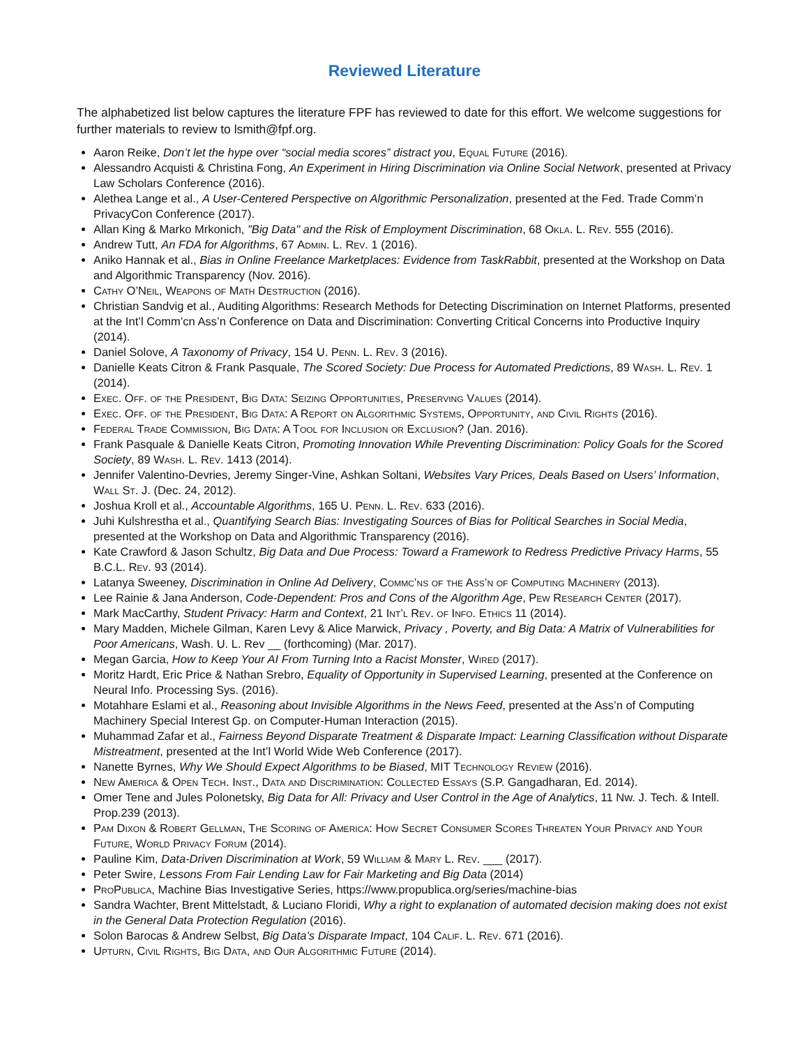Reviewed Literature
The alphabetized list below captures the literature FPF has reviewed to date for this effort. We welcome suggestions for further materials to review to lsmith@fpf.org.
Aaron Reike, Don’t let the hype over “social media scores” distract you, Equal Future (2016).
Alessandro Acquisti & Christina Fong, An Experiment in Hiring Discrimination via Online Social Network, presented at Privacy Law Scholars Conference (2016).
Alethea Lange et al., A User-Centered Perspective on Algorithmic Personalization, presented at the Fed. Trade Comm’n PrivacyCon Conference (2017).
Allan King & Marko Mrkonich, "Big Data" and the Risk of Employment Discrimination, 68 Okla. L. Rev. 555 (2016).
Andrew Tutt, An FDA for Algorithms, 67 Admin. L. Rev. 1 (2016).
Aniko Hannak et al., Bias in Online Freelance Marketplaces: Evidence from TaskRabbit, presented at the Workshop on Data and Algorithmic Transparency (Nov. 2016).
Cathy O’Neil, Weapons of Math Destruction (2016).
Christian Sandvig et al., Auditing Algorithms: Research Methods for Detecting Discrimination on Internet Platforms, presented at the Int’l Comm’cn Ass’n Conference on Data and Discrimination: Converting Critical Concerns into Productive Inquiry (2014).
Daniel Solove, A Taxonomy of Privacy, 154 U. Penn. L. Rev. 3 (2016).
Danielle Keats Citron & Frank Pasquale, The Scored Society: Due Process for Automated Predictions, 89 Wash. L. Rev. 1 (2014).
Exec. Off. of the President, Big Data: Seizing Opportunities, Preserving Values (2014).
Exec. Off. of the President, Big Data: A Report on Algorithmic Systems, Opportunity, and Civil Rights (2016).
Federal Trade Commission, Big Data: A Tool for Inclusion or Exclusion? (Jan. 2016).
Frank Pasquale & Danielle Keats Citron, Promoting Innovation While Preventing Discrimination: Policy Goals for the Scored Society, 89 Wash. L. Rev. 1413 (2014).
Jennifer Valentino-Devries, Jeremy Singer-Vine, Ashkan Soltani, Websites Vary Prices, Deals Based on Users’ Information, Wall St. J. (Dec. 24, 2012).
Joshua Kroll et al., Accountable Algorithms, 165 U. Penn. L. Rev. 633 (2016).
Juhi Kulshrestha et al., Quantifying Search Bias: Investigating Sources of Bias for Political Searches in Social Media, presented at the Workshop on Data and Algorithmic Transparency (2016).
Kate Crawford & Jason Schultz, Big Data and Due Process: Toward a Framework to Redress Predictive Privacy Harms, 55 B.C.L. Rev. 93 (2014).
Latanya Sweeney, Discrimination in Online Ad Delivery, Commc’ns of the Ass’n of Computing Machinery (2013).
Lee Rainie & Jana Anderson, Code-Dependent: Pros and Cons of the Algorithm Age, Pew Research Center (2017).
Mark MacCarthy, Student Privacy: Harm and Context, 21 Int’l Rev. of Info. Ethics 11 (2014).
Mary Madden, Michele Gilman, Karen Levy & Alice Marwick, Privacy , Poverty, and Big Data: A Matrix of Vulnerabilities for Poor Americans, Wash. U. L. Rev __ (forthcoming) (Mar. 2017).
Megan Garcia, How to Keep Your AI From Turning Into a Racist Monster, Wired (2017).
Moritz Hardt, Eric Price & Nathan Srebro, Equality of Opportunity in Supervised Learning, presented at the Conference on Neural Info. Processing Sys. (2016).
Motahhare Eslami et al., Reasoning about Invisible Algorithms in the News Feed, presented at the Ass’n of Computing Machinery Special Interest Gp. on Computer-Human Interaction (2015).
Muhammad Zafar et al., Fairness Beyond Disparate Treatment & Disparate Impact: Learning Classification without Disparate Mistreatment, presented at the Int’l World Wide Web Conference (2017).
Nanette Byrnes, Why We Should Expect Algorithms to be Biased, MIT Technology Review (2016).
New America & Open Tech. Inst., Data and Discrimination: Collected Essays (S.P. Gangadharan, Ed. 2014).
Omer Tene and Jules Polonetsky, Big Data for All: Privacy and User Control in the Age of Analytics, 11 Nw. J. Tech. & Intell. Prop.239 (2013).
Pam Dixon & Robert Gellman, The Scoring of America: How Secret Consumer Scores Threaten Your Privacy and Your Future, World Privacy Forum (2014).
Pauline Kim, Data-Driven Discrimination at Work, 59 William & Mary L. Rev. ___ (2017).
Peter Swire, Lessons From Fair Lending Law for Fair Marketing and Big Data (2014)
ProPublica, Machine Bias Investigative Series, https://www.propublica.org/series/machine-bias
Sandra Wachter, Brent Mittelstadt, & Luciano Floridi, Why a right to explanation of automated decision making does not exist in the General Data Protection Regulation (2016).
Solon Barocas & Andrew Selbst, Big Data’s Disparate Impact, 104 Calif. L. Rev. 671 (2016).
Upturn, Civil Rights, Big Data, and Our Algorithmic Future (2014).